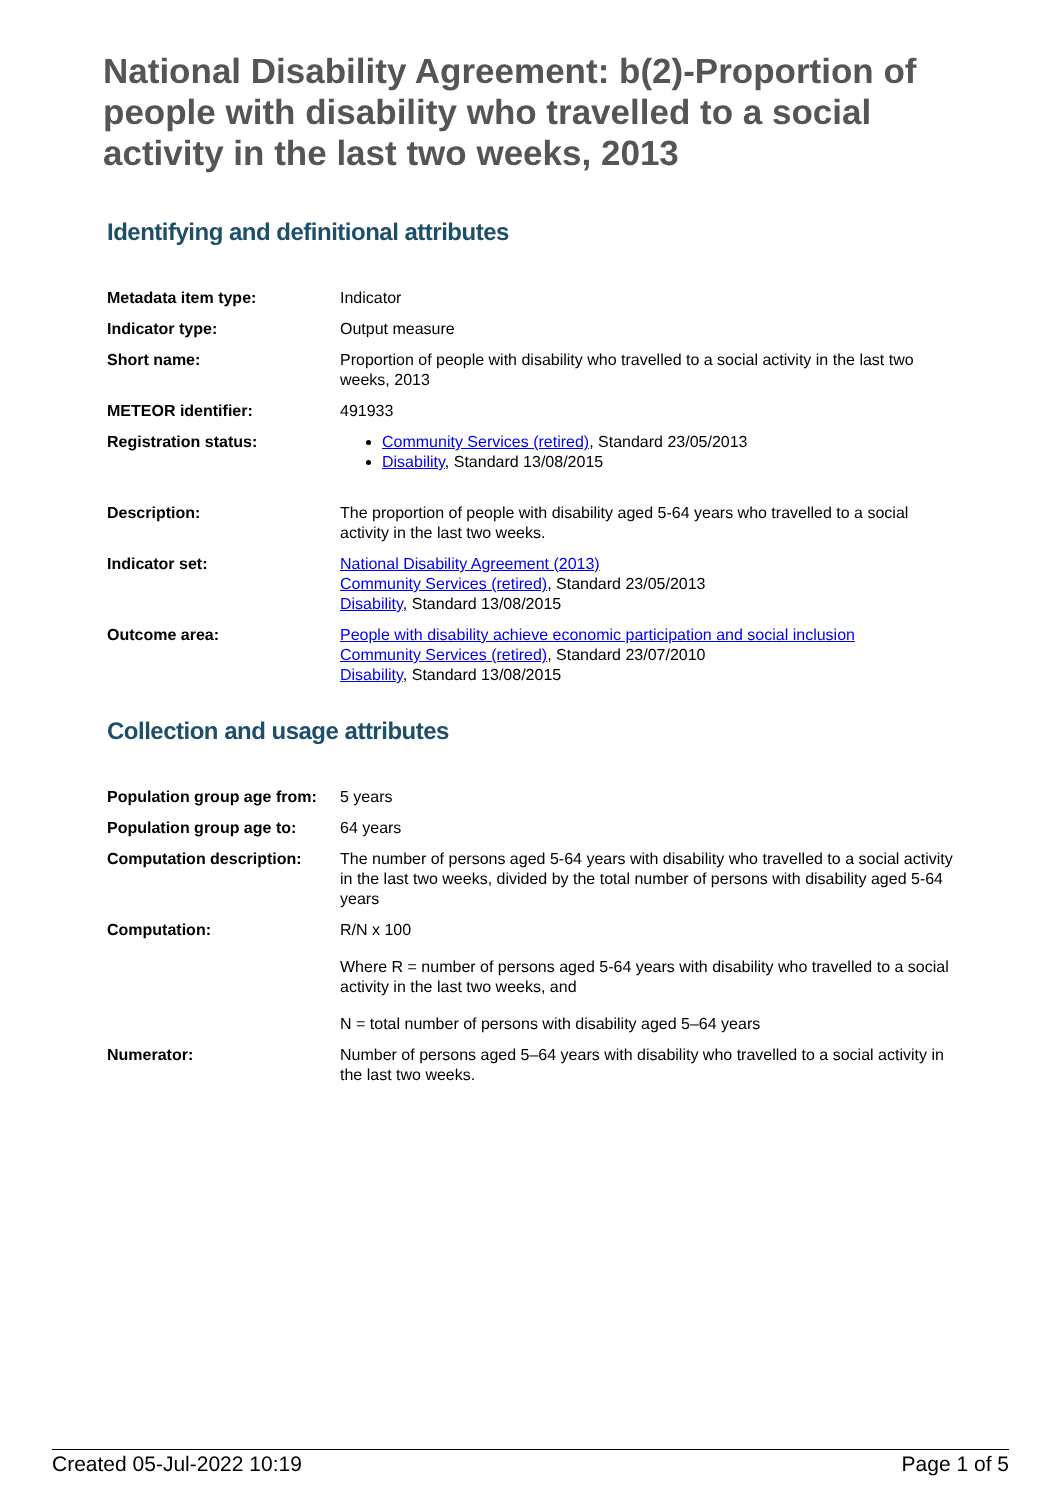National Disability Agreement: b(2)-Proportion of people with disability who travelled to a social activity in the last two weeks, 2013
Identifying and definitional attributes
| Metadata item type: | Indicator |
| Indicator type: | Output measure |
| Short name: | Proportion of people with disability who travelled to a social activity in the last two weeks, 2013 |
| METEOR identifier: | 491933 |
| Registration status: | Community Services (retired) , Standard 23/05/2013 Disability , Standard 13/08/2015 |
| Description: | The proportion of people with disability aged 5-64 years who travelled to a social activity in the last two weeks. |
| Indicator set: | National Disability Agreement (2013) Community Services (retired) , Standard 23/05/2013 Disability , Standard 13/08/2015 |
| Outcome area: | People with disability achieve economic participation and social inclusion Community Services (retired) , Standard 23/07/2010 Disability , Standard 13/08/2015 |
Collection and usage attributes
| Population group age from: | 5 years |
| Population group age to: | 64 years |
| Computation description: | The number of persons aged 5-64 years with disability who travelled to a social activity in the last two weeks, divided by the total number of persons with disability aged 5-64 years |
| Computation: | R/N x 100 Where R = number of persons aged 5-64 years with disability who travelled to a social activity in the last two weeks, and N = total number of persons with disability aged 5–64 years |
| Numerator: | Number of persons aged 5–64 years with disability who travelled to a social activity in the last two weeks. |
Created 05-Jul-2022 10:19 Page 1 of 5